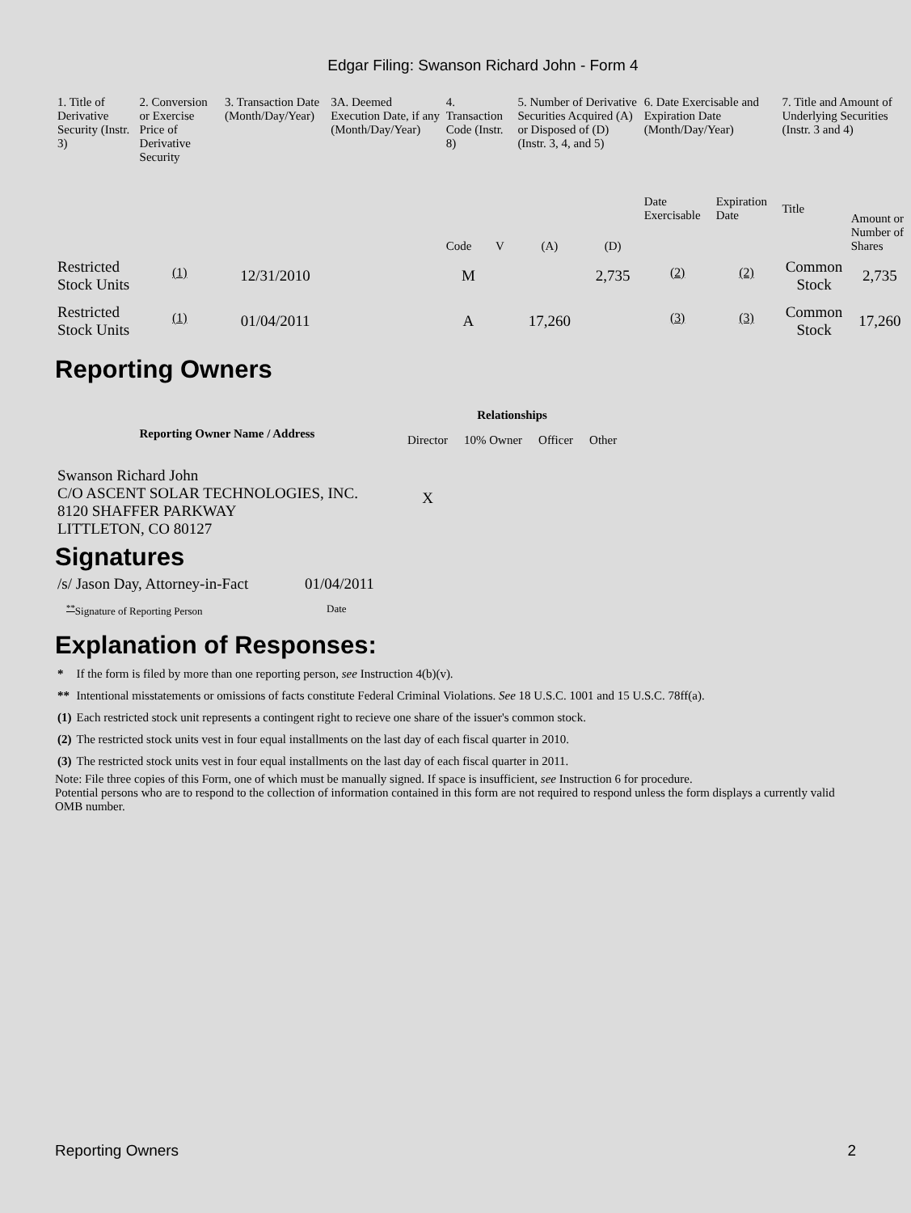Edgar Filing: Swanson Richard John - Form 4
| 1. Title of Derivative Security (Instr. 3) | 2. Conversion or Exercise Price of Derivative Security | 3. Transaction Date (Month/Day/Year) | 3A. Deemed Execution Date, if any (Month/Day/Year) | 4. Transaction Code (Instr. 8) | | 5. Number of Derivative Securities Acquired (A) or Disposed of (D) (Instr. 3, 4, and 5) | | 6. Date Exercisable and Expiration Date (Month/Day/Year) | | 7. Title and Amount of Underlying Securities (Instr. 3 and 4) | |
| --- | --- | --- | --- | --- | --- | --- | --- | --- | --- | --- | --- |
| | | | | Code | V | (A) | (D) | Date Exercisable | Expiration Date | Title | Amount or Number of Shares |
| Restricted Stock Units | <sup>(1)</sup> | 12/31/2010 | | M | | | 2,735 | <sup>(2)</sup> | <sup>(2)</sup> | Common Stock | 2,735 |
| Restricted Stock Units | <sup>(1)</sup> | 01/04/2011 | | A | | 17,260 | | <sup>(3)</sup> | <sup>(3)</sup> | Common Stock | 17,260 |
Reporting Owners
| Reporting Owner Name / Address | Relationships | | | |
| --- | --- | --- | --- | --- |
| | Director | 10% Owner | Officer | Other |
| Swanson Richard John C/O ASCENT SOLAR TECHNOLOGIES, INC. 8120 SHAFFER PARKWAY LITTLETON, CO 80127 | X | | | |
Signatures
| /s/ Jason Day, Attorney-in-Fact | 01/04/2011 |
| <sup>**</sup> Signature of Reporting Person | Date |
Explanation of Responses:
| * | If the form is filed by more than one reporting person, see Instruction 4(b)(v). |
| ** | Intentional misstatements or omissions of facts constitute Federal Criminal Violations. See 18 U.S.C. 1001 and 15 U.S.C. 78ff(a). |
| (1) | Each restricted stock unit represents a contingent right to recieve one share of the issuer's common stock. |
| (2) | The restricted stock units vest in four equal installments on the last day of each fiscal quarter in 2010. |
| (3) | The restricted stock units vest in four equal installments on the last day of each fiscal quarter in 2011. |
Note: File three copies of this Form, one of which must be manually signed. If space is insufficient, see Instruction 6 for procedure.
Potential persons who are to respond to the collection of information contained in this form are not required to respond unless the form displays a currently valid OMB number.
Reporting Owners 2